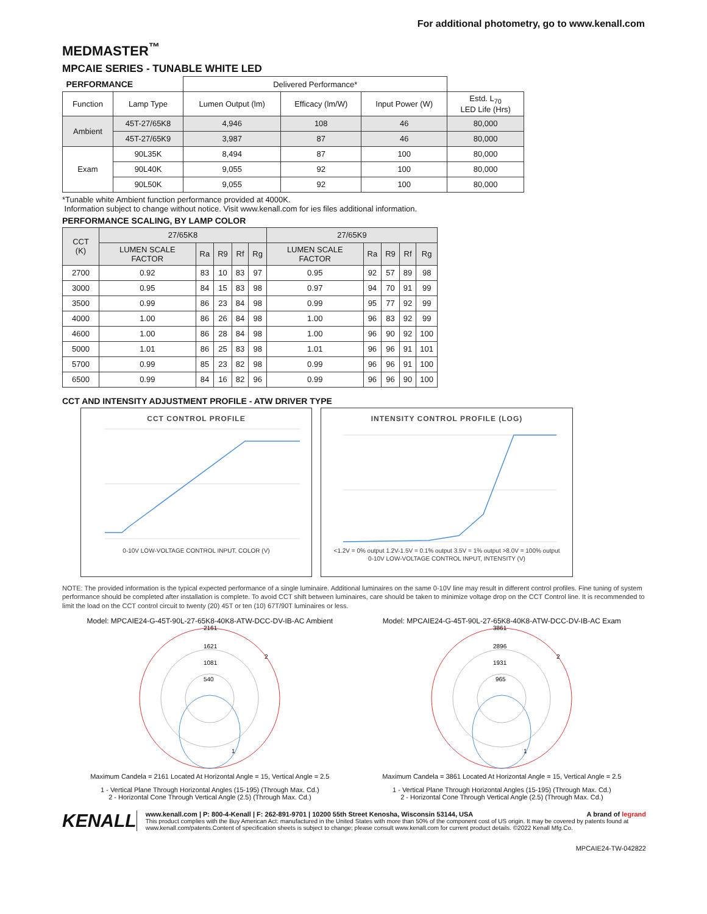For additional photometry, go to www.kenall.com
MEDMASTER<sup>™</sup>
MPCAIE SERIES - TUNABLE WHITE LED
| PERFORMANCE | | Delivered Performance* | | | |
| --- | --- | --- | --- | --- | --- |
| Function | Lamp Type | Lumen Output (lm) | Efficacy (lm/W) | Input Power (W) | Estd. L<sub>70</sub> LED Life (Hrs) |
| Ambient | 45T-27/65K8 | 4,946 | 108 | 46 | 80,000 |
| | 45T-27/65K9 | 3,987 | 87 | 46 | 80,000 |
| Exam | 90L35K | 8,494 | 87 | 100 | 80,000 |
| | 90L40K | 9,055 | 92 | 100 | 80,000 |
| | 90L50K | 9,055 | 92 | 100 | 80,000 |
*Tunable white Ambient function performance provided at 4000K.
Information subject to change without notice. Visit www.kenall.com for ies files additional information.
PERFORMANCE SCALING, BY LAMP COLOR
| CCT (K) | 27/65K8 | | | | | 27/65K9 | | | | |
| | LUMEN SCALE FACTOR | Ra | R9 | Rf | Rg | LUMEN SCALE FACTOR | Ra | R9 | Rf | Rg |
| 2700 | 0.92 | 83 | 10 | 83 | 97 | 0.95 | 92 | 57 | 89 | 98 |
| 3000 | 0.95 | 84 | 15 | 83 | 98 | 0.97 | 94 | 70 | 91 | 99 |
| 3500 | 0.99 | 86 | 23 | 84 | 98 | 0.99 | 95 | 77 | 92 | 99 |
| 4000 | 1.00 | 86 | 26 | 84 | 98 | 1.00 | 96 | 83 | 92 | 99 |
| 4600 | 1.00 | 86 | 28 | 84 | 98 | 1.00 | 96 | 90 | 92 | 100 |
| 5000 | 1.01 | 86 | 25 | 83 | 98 | 1.01 | 96 | 96 | 91 | 101 |
| 5700 | 0.99 | 85 | 23 | 82 | 98 | 0.99 | 96 | 96 | 91 | 100 |
| 6500 | 0.99 | 84 | 16 | 82 | 96 | 0.99 | 96 | 96 | 90 | 100 |
CCT AND INTENSITY ADJUSTMENT PROFILE - ATW DRIVER TYPE
CCT CONTROL PROFILE
0-10V LOW-VOLTAGE CONTROL INPUT, COLOR (V)
INTENSITY CONTROL PROFILE (LOG)
<1.2V = 0% output 1.2V-1.5V = 0.1% output 3.5V = 1% output >8.0V = 100% output
0-10V LOW-VOLTAGE CONTROL INPUT, INTENSITY (V)
NOTE: The provided information is the typical expected performance of a single luminaire. Additional luminaires on the same 0-10V line may result in different control profiles. Fine tuning of system performance should be completed after installation is complete. To avoid CCT shift between luminaires, care should be taken to minimize voltage drop on the CCT Control line. It is recommended to limit the load on the CCT control circuit to twenty (20) 45T or ten (10) 67T/90T luminaires or less.
Model: MPCAIE24-G-45T-90L-27-65K8-40K8-ATW-DCC-DV-IB-AC Ambient
2161
1621
1081
540
2
1
Maximum Candela = 2161 Located At Horizontal Angle = 15, Vertical Angle = 2.5
1 - Vertical Plane Through Horizontal Angles (15-195) (Through Max. Cd.)
2 - Horizontal Cone Through Vertical Angle (2.5) (Through Max. Cd.)
Model: MPCAIE24-G-45T-90L-27-65K8-40K8-ATW-DCC-DV-IB-AC Exam
3861
2896
1931
965
2
1
Maximum Candela = 3861 Located At Horizontal Angle = 15, Vertical Angle = 2.5
1 - Vertical Plane Through Horizontal Angles (15-195) (Through Max. Cd.)
2 - Horizontal Cone Through Vertical Angle (2.5) (Through Max. Cd.)
KENALL
www.kenall.com | P: 800-4-Kenall | F: 262-891-9701 | 10200 55th Street Kenosha, Wisconsin 53144, USA A brand of legrand
This product complies with the Buy American Act: manufactured in the United States with more than 50% of the component cost of US origin. It may be covered by patents found at www.kenall.com/patents.Content of specification sheets is subject to change; please consult www.kenall.com for current product details. ©2022 Kenall Mfg.Co.
MPCAIE24-TW-042822